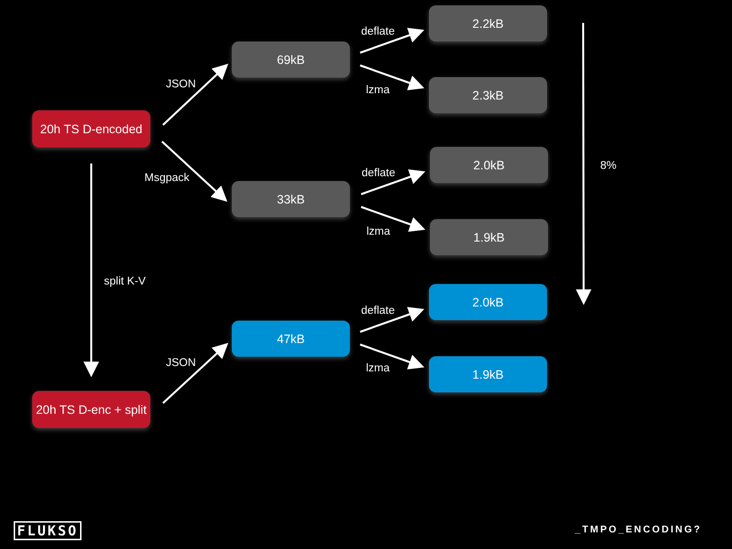20h TS D-encoded
JSON
Msgpack
69kB
deflate
2.2kB
lzma 2.3kB
8%
33kB
deflate
2.0kB
lzma 1.9kB
split K-V
2.0kB
deflate
47kB
JSON lzma 1.9kB
20h TS D-enc + split
FLUKSO _TMPO_ENCODING?